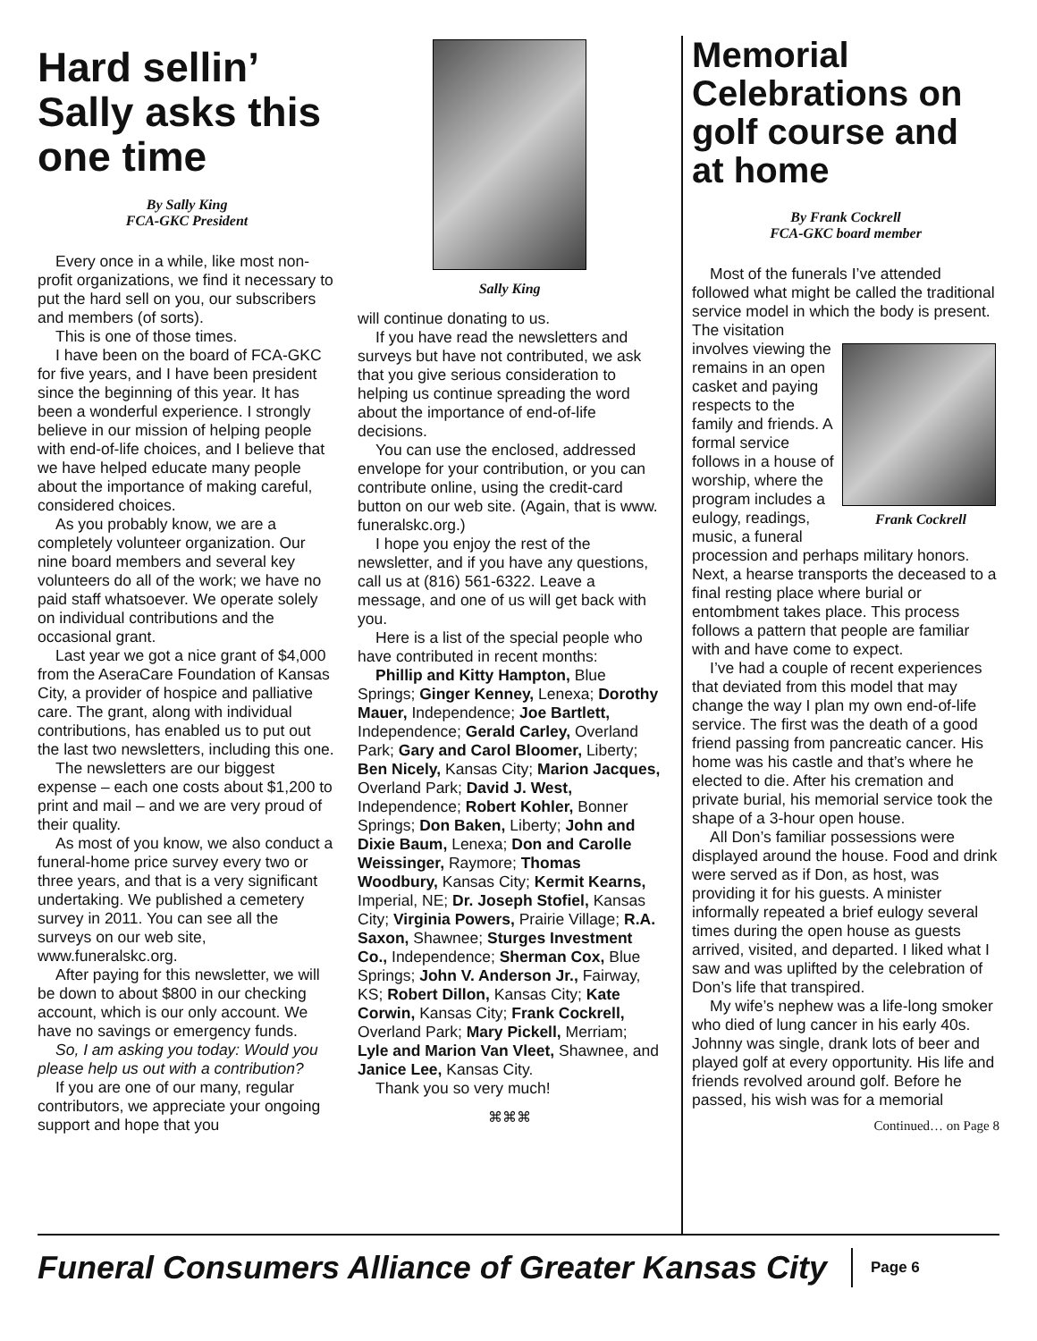Hard sellin’ Sally asks this one time
By Sally King
FCA-GKC President
Every once in a while, like most non-profit organizations, we find it necessary to put the hard sell on you, our subscribers and members (of sorts).
This is one of those times.
I have been on the board of FCA-GKC for five years, and I have been president since the beginning of this year. It has been a wonderful experience. I strongly believe in our mission of helping people with end-of-life choices, and I believe that we have helped educate many people about the importance of making careful, considered choices.
As you probably know, we are a completely volunteer organization. Our nine board members and several key volunteers do all of the work; we have no paid staff whatsoever. We operate solely on individual contributions and the occasional grant.
Last year we got a nice grant of $4,000 from the AseraCare Foundation of Kansas City, a provider of hospice and palliative care. The grant, along with individual contributions, has enabled us to put out the last two newsletters, including this one.
The newsletters are our biggest expense – each one costs about $1,200 to print and mail – and we are very proud of their quality.
As most of you know, we also conduct a funeral-home price survey every two or three years, and that is a very significant undertaking. We published a cemetery survey in 2011. You can see all the surveys on our web site, www.funeralskc.org.
After paying for this newsletter, we will be down to about $800 in our checking account, which is our only account. We have no savings or emergency funds.
So, I am asking you today: Would you please help us out with a contribution?
If you are one of our many, regular contributors, we appreciate your ongoing support and hope that you
Sally King
will continue donating to us.
If you have read the newsletters and surveys but have not contributed, we ask that you give serious consideration to helping us continue spreading the word about the importance of end-of-life decisions.
You can use the enclosed, addressed envelope for your contribution, or you can contribute online, using the credit-card button on our web site. (Again, that is www. funeralskc.org.)
I hope you enjoy the rest of the newsletter, and if you have any questions, call us at (816) 561-6322. Leave a message, and one of us will get back with you.
Here is a list of the special people who have contributed in recent months:
Phillip and Kitty Hampton, Blue Springs; Ginger Kenney, Lenexa; Dorothy Mauer, Independence; Joe Bartlett, Independence; Gerald Carley, Overland Park; Gary and Carol Bloomer, Liberty; Ben Nicely, Kansas City; Marion Jacques, Overland Park; David J. West, Independence; Robert Kohler, Bonner Springs; Don Baken, Liberty; John and Dixie Baum, Lenexa; Don and Carolle Weissinger, Raymore; Thomas Woodbury, Kansas City; Kermit Kearns, Imperial, NE; Dr. Joseph Stofiel, Kansas City; Virginia Powers, Prairie Village; R.A. Saxon, Shawnee; Sturges Investment Co., Independence; Sherman Cox, Blue Springs; John V. Anderson Jr., Fairway, KS; Robert Dillon, Kansas City; Kate Corwin, Kansas City; Frank Cockrell, Overland Park; Mary Pickell, Merriam; Lyle and Marion Van Vleet, Shawnee, and Janice Lee, Kansas City.
Thank you so very much!
⌘⌘⌘
Memorial Celebrations on golf course and at home
By Frank Cockrell
FCA-GKC board member
Most of the funerals I’ve attended followed what might be called the traditional service model in which the body is present. The visitation
Frank Cockrell
involves viewing the remains in an open casket and paying respects to the family and friends. A formal service follows in a house of worship, where the program includes a eulogy, readings, music, a funeral procession and perhaps military honors. Next, a hearse transports the deceased to a final resting place where burial or entombment takes place. This process follows a pattern that people are familiar with and have come to expect.
I’ve had a couple of recent experiences that deviated from this model that may change the way I plan my own end-of-life service. The first was the death of a good friend passing from pancreatic cancer. His home was his castle and that’s where he elected to die. After his cremation and private burial, his memorial service took the shape of a 3-hour open house.
All Don’s familiar possessions were displayed around the house. Food and drink were served as if Don, as host, was providing it for his guests. A minister informally repeated a brief eulogy several times during the open house as guests arrived, visited, and departed. I liked what I saw and was uplifted by the celebration of Don’s life that transpired.
My wife’s nephew was a life-long smoker who died of lung cancer in his early 40s. Johnny was single, drank lots of beer and played golf at every opportunity. His life and friends revolved around golf. Before he passed, his wish was for a memorial
Continued… on Page 8
Funeral Consumers Alliance of Greater Kansas City
Page 6